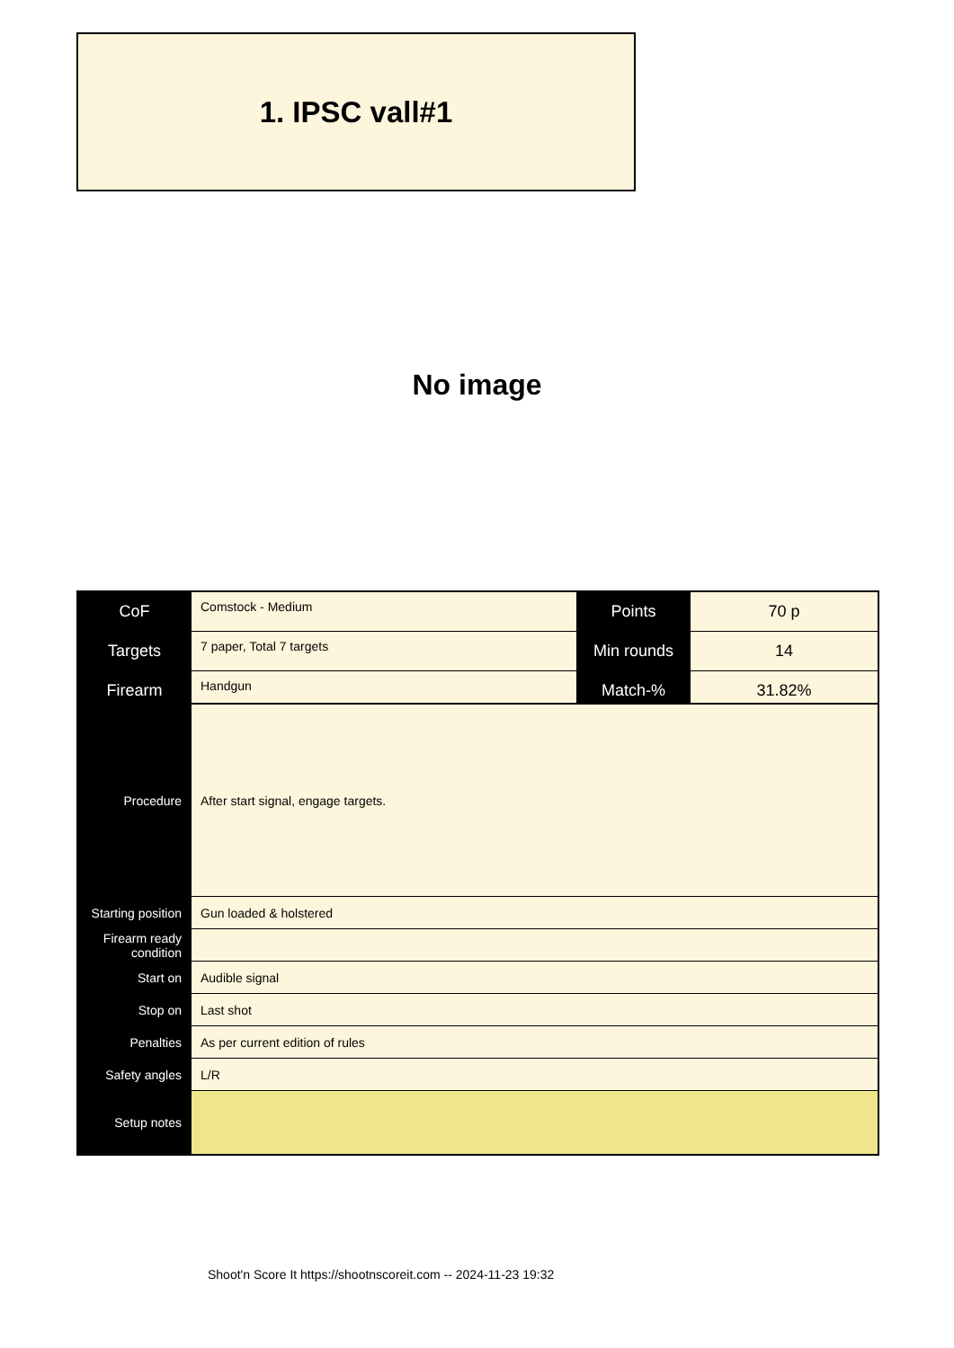1. IPSC vall#1
No image
| CoF | Comstock - Medium | Points | 70 p |
| Targets | 7 paper, Total 7 targets | Min rounds | 14 |
| Firearm | Handgun | Match-% | 31.82% |
| Procedure | After start signal, engage targets. |
| Starting position | Gun loaded & holstered |
| Firearm ready condition | |
| Start on | Audible signal |
| Stop on | Last shot |
| Penalties | As per current edition of rules |
| Safety angles | L/R |
| Setup notes | |
Shoot'n Score It https://shootnscoreit.com -- 2024-11-23 19:32